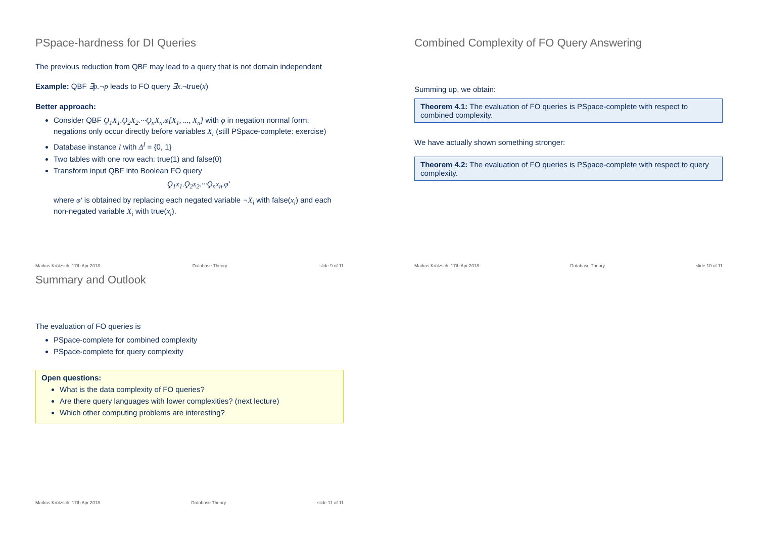PSpace-hardness for DI Queries
The previous reduction from QBF may lead to a query that is not domain independent
Example: QBF ∃p.¬p leads to FO query ∃x.¬true(x)
Better approach:
Consider QBF Ϙ<sub>1</sub>X<sub>1</sub>.Ϙ<sub>2</sub>X<sub>2</sub>.···Ϙ<sub>n</sub>X<sub>n</sub>.φ[X<sub>1</sub>, ..., X<sub>n</sub>] with φ in negation normal form: negations only occur directly before variables X<sub>i</sub> (still PSpace-complete: exercise)
Database instance I with Δ<sup>I</sup> = {0, 1}
Two tables with one row each: true(1) and false(0)
Transform input QBF into Boolean FO query
Ϙ<sub>1</sub>x<sub>1</sub>.Ϙ<sub>2</sub>x<sub>2</sub>.···Ϙ<sub>n</sub>x<sub>n</sub>.φ′
where φ′ is obtained by replacing each negated variable ¬X<sub>i</sub> with false(x<sub>i</sub>) and each non-negated variable X<sub>i</sub> with true(x<sub>i</sub>).
Markus Krötzsch, 17th Apr 2018 Database Theory slide 9 of 11
Combined Complexity of FO Query Answering
Summing up, we obtain:
Theorem 4.1: The evaluation of FO queries is PSpace-complete with respect to combined complexity.
We have actually shown something stronger:
Theorem 4.2: The evaluation of FO queries is PSpace-complete with respect to query complexity.
Markus Krötzsch, 17th Apr 2018 Database Theory slide 10 of 11
Summary and Outlook
The evaluation of FO queries is
PSpace-complete for combined complexity
PSpace-complete for query complexity
Open questions:
What is the data complexity of FO queries?
Are there query languages with lower complexities? (next lecture)
Which other computing problems are interesting?
Markus Krötzsch, 17th Apr 2018 Database Theory slide 11 of 11